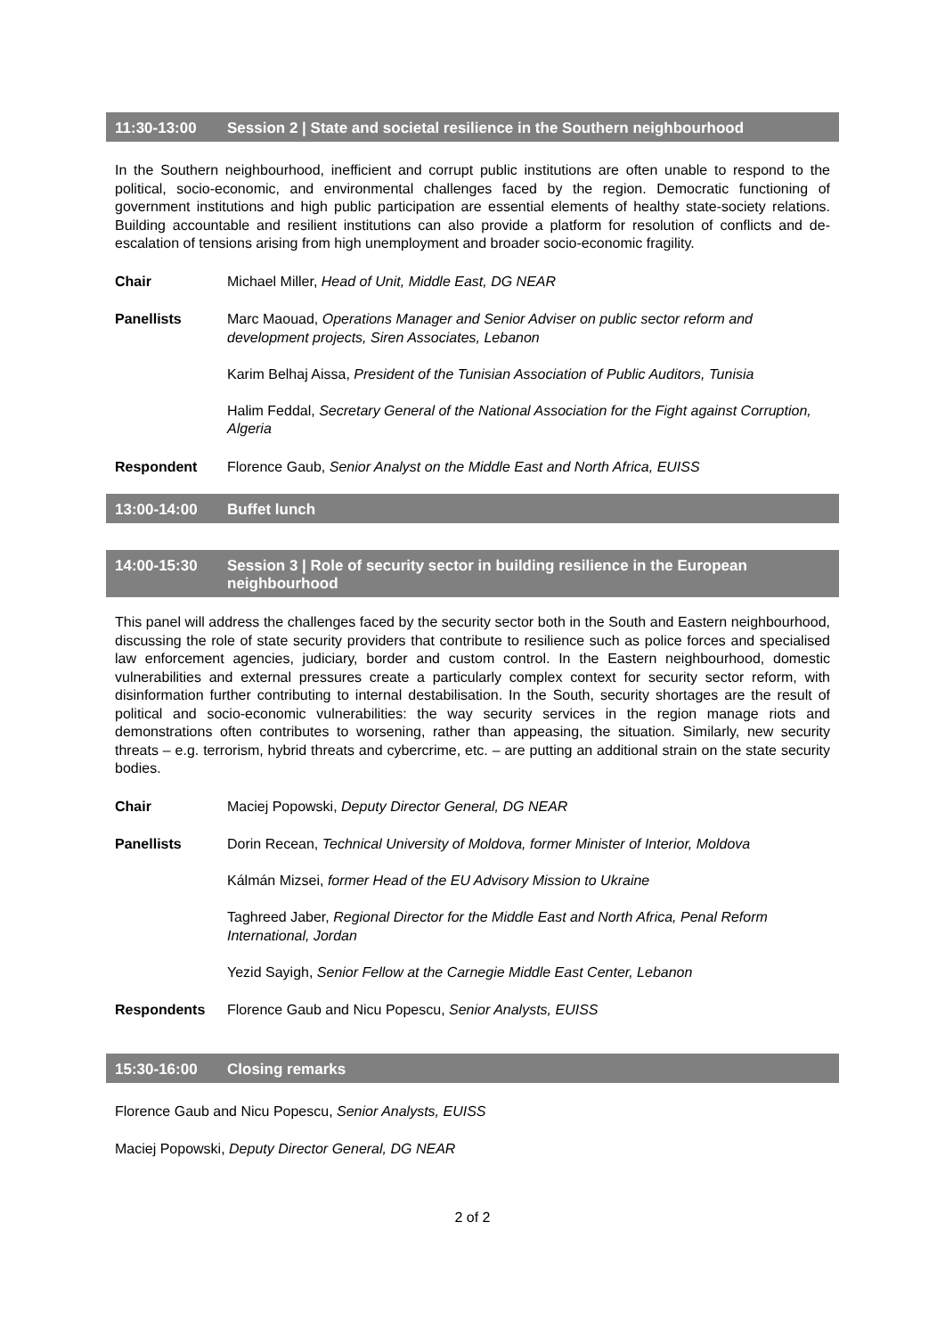11:30-13:00 Session 2 | State and societal resilience in the Southern neighbourhood
In the Southern neighbourhood, inefficient and corrupt public institutions are often unable to respond to the political, socio-economic, and environmental challenges faced by the region. Democratic functioning of government institutions and high public participation are essential elements of healthy state-society relations. Building accountable and resilient institutions can also provide a platform for resolution of conflicts and de-escalation of tensions arising from high unemployment and broader socio-economic fragility.
Chair Michael Miller, Head of Unit, Middle East, DG NEAR
Panellists Marc Maouad, Operations Manager and Senior Adviser on public sector reform and development projects, Siren Associates, Lebanon
Karim Belhaj Aissa, President of the Tunisian Association of Public Auditors, Tunisia
Halim Feddal, Secretary General of the National Association for the Fight against Corruption, Algeria
Respondent Florence Gaub, Senior Analyst on the Middle East and North Africa, EUISS
13:00-14:00 Buffet lunch
14:00-15:30 Session 3 | Role of security sector in building resilience in the European neighbourhood
This panel will address the challenges faced by the security sector both in the South and Eastern neighbourhood, discussing the role of state security providers that contribute to resilience such as police forces and specialised law enforcement agencies, judiciary, border and custom control. In the Eastern neighbourhood, domestic vulnerabilities and external pressures create a particularly complex context for security sector reform, with disinformation further contributing to internal destabilisation. In the South, security shortages are the result of political and socio-economic vulnerabilities: the way security services in the region manage riots and demonstrations often contributes to worsening, rather than appeasing, the situation. Similarly, new security threats – e.g. terrorism, hybrid threats and cybercrime, etc. – are putting an additional strain on the state security bodies.
Chair Maciej Popowski, Deputy Director General, DG NEAR
Panellists Dorin Recean, Technical University of Moldova, former Minister of Interior, Moldova
Kálmán Mizsei, former Head of the EU Advisory Mission to Ukraine
Taghreed Jaber, Regional Director for the Middle East and North Africa, Penal Reform International, Jordan
Yezid Sayigh, Senior Fellow at the Carnegie Middle East Center, Lebanon
Respondents Florence Gaub and Nicu Popescu, Senior Analysts, EUISS
15:30-16:00 Closing remarks
Florence Gaub and Nicu Popescu, Senior Analysts, EUISS
Maciej Popowski, Deputy Director General, DG NEAR
2 of 2